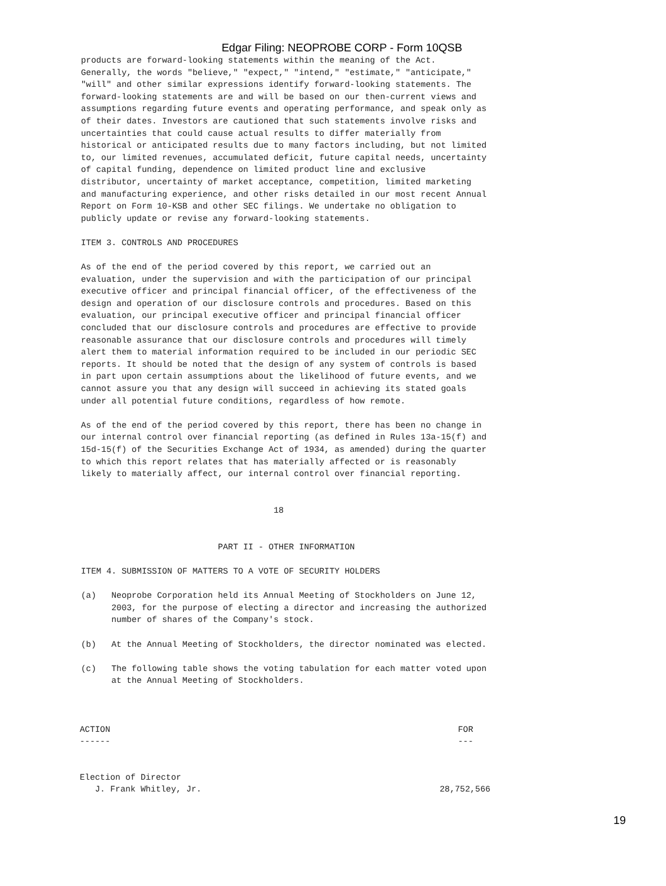Edgar Filing: NEOPROBE CORP - Form 10QSB
products are forward-looking statements within the meaning of the Act.
Generally, the words "believe," "expect," "intend," "estimate," "anticipate,"
"will" and other similar expressions identify forward-looking statements. The
forward-looking statements are and will be based on our then-current views and
assumptions regarding future events and operating performance, and speak only as
of their dates. Investors are cautioned that such statements involve risks and
uncertainties that could cause actual results to differ materially from
historical or anticipated results due to many factors including, but not limited
to, our limited revenues, accumulated deficit, future capital needs, uncertainty
of capital funding, dependence on limited product line and exclusive
distributor, uncertainty of market acceptance, competition, limited marketing
and manufacturing experience, and other risks detailed in our most recent Annual
Report on Form 10-KSB and other SEC filings. We undertake no obligation to
publicly update or revise any forward-looking statements.

ITEM 3. CONTROLS AND PROCEDURES

As of the end of the period covered by this report, we carried out an
evaluation, under the supervision and with the participation of our principal
executive officer and principal financial officer, of the effectiveness of the
design and operation of our disclosure controls and procedures. Based on this
evaluation, our principal executive officer and principal financial officer
concluded that our disclosure controls and procedures are effective to provide
reasonable assurance that our disclosure controls and procedures will timely
alert them to material information required to be included in our periodic SEC
reports. It should be noted that the design of any system of controls is based
in part upon certain assumptions about the likelihood of future events, and we
cannot assure you that any design will succeed in achieving its stated goals
under all potential future conditions, regardless of how remote.

As of the end of the period covered by this report, there has been no change in
our internal control over financial reporting (as defined in Rules 13a-15(f) and
15d-15(f) of the Securities Exchange Act of 1934, as amended) during the quarter
to which this report relates that has materially affected or is reasonably
likely to materially affect, our internal control over financial reporting.


                                      18


                           PART II - OTHER INFORMATION

ITEM 4. SUBMISSION OF MATTERS TO A VOTE OF SECURITY HOLDERS

(a)   Neoprobe Corporation held its Annual Meeting of Stockholders on June 12,
      2003, for the purpose of electing a director and increasing the authorized
      number of shares of the Company's stock.

(b)   At the Annual Meeting of Stockholders, the director nominated was elected.

(c)   The following table shows the voting tabulation for each matter voted upon
      at the Annual Meeting of Stockholders.
| ACTION ------ | FOR --- |
| --- | --- |
| Election of Director J. Frank Whitley, Jr. | 28,752,566 |
19